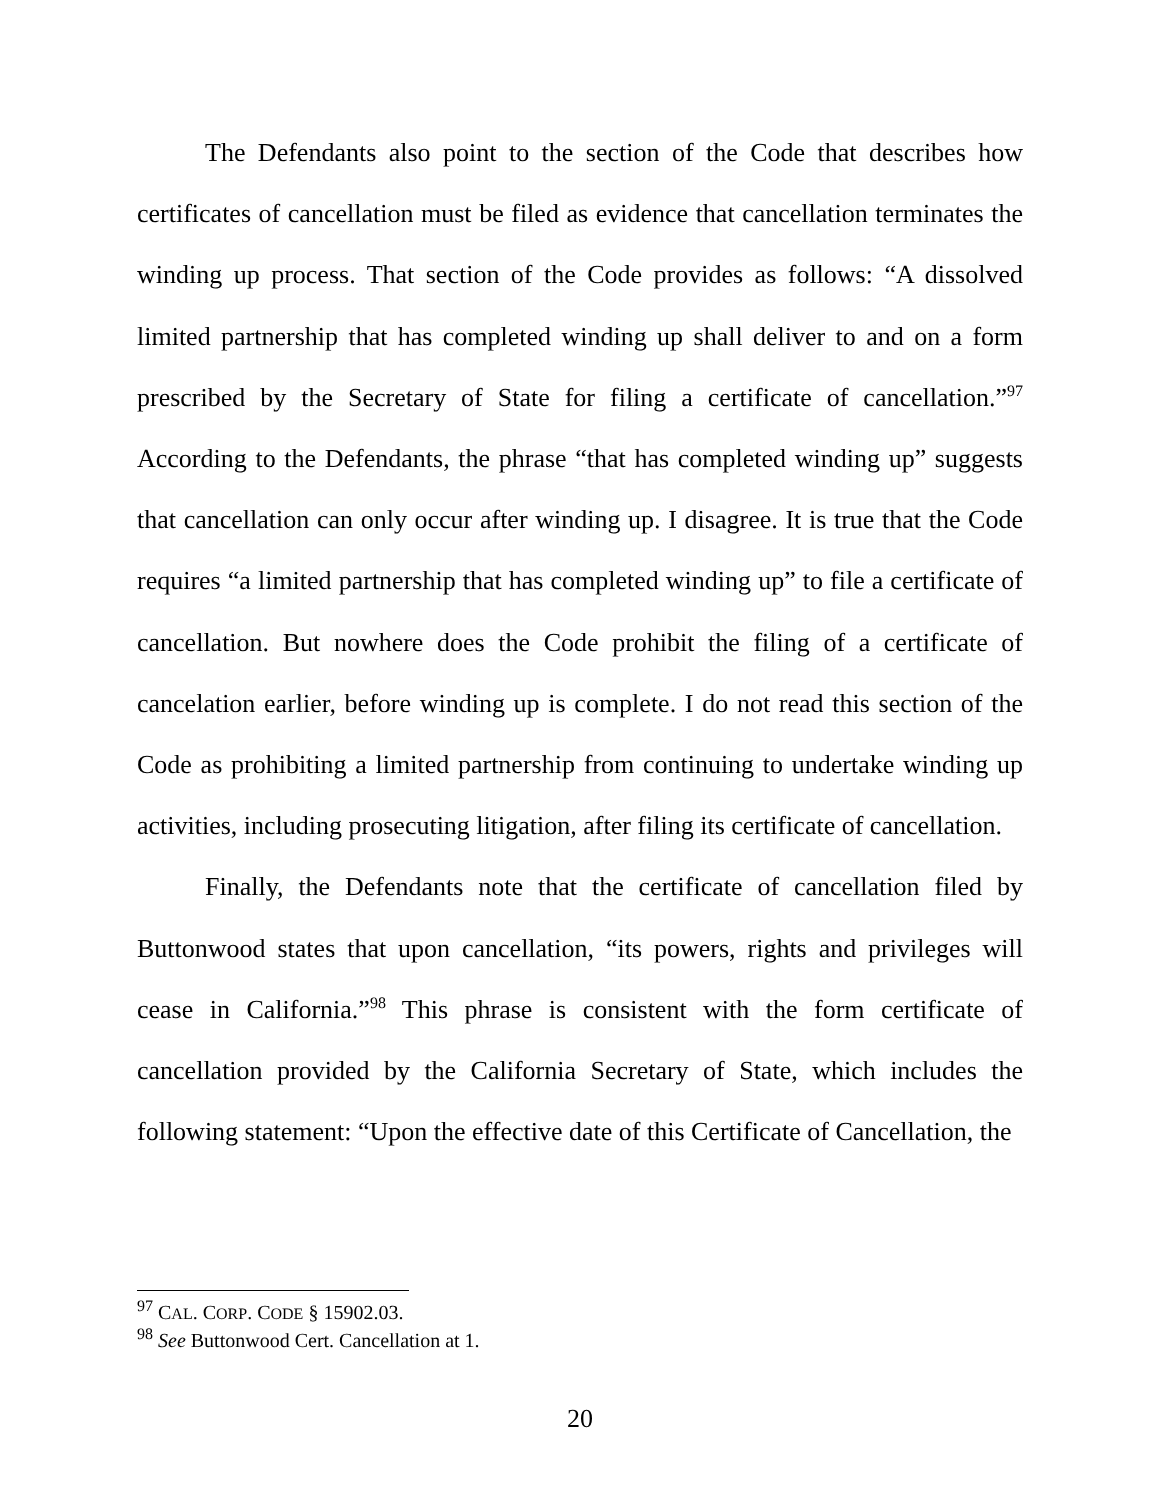The Defendants also point to the section of the Code that describes how certificates of cancellation must be filed as evidence that cancellation terminates the winding up process. That section of the Code provides as follows: “A dissolved limited partnership that has completed winding up shall deliver to and on a form prescribed by the Secretary of State for filing a certificate of cancellation.”<sup>97</sup> According to the Defendants, the phrase “that has completed winding up” suggests that cancellation can only occur after winding up. I disagree. It is true that the Code requires “a limited partnership that has completed winding up” to file a certificate of cancellation. But nowhere does the Code prohibit the filing of a certificate of cancelation earlier, before winding up is complete. I do not read this section of the Code as prohibiting a limited partnership from continuing to undertake winding up activities, including prosecuting litigation, after filing its certificate of cancellation.
Finally, the Defendants note that the certificate of cancellation filed by Buttonwood states that upon cancellation, “its powers, rights and privileges will cease in California.”<sup>98</sup> This phrase is consistent with the form certificate of cancellation provided by the California Secretary of State, which includes the following statement: “Upon the effective date of this Certificate of Cancellation, the
<sup>97</sup> CAL. CORP. CODE § 15902.03.
<sup>98</sup> See Buttonwood Cert. Cancellation at 1.
20